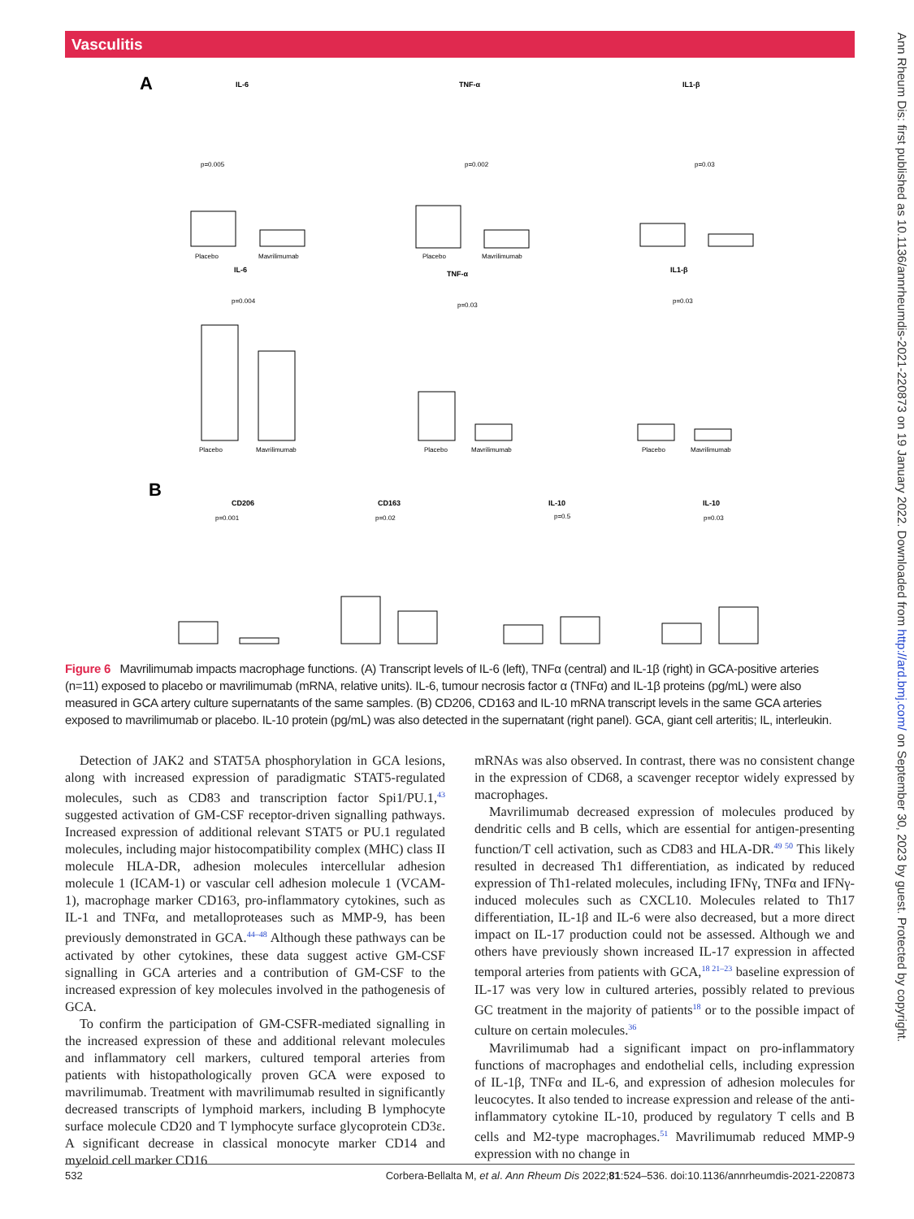Vasculitis
Ann Rheum Dis: first published as 10.1136/annrheumdis-2021-220873 on 19 January 2022. Downloaded from http://ard.bmj.com/ on September 30, 2023 by guest. Protected by copyright.
A
IL-6
TNF-α
IL1-β
IL-6
TNF-α
IL1-β
CD206
CD163
IL-10
IL-10
B
Placebo
Mavrilimumab
Placebo
Mavrilimumab
Placebo
Mavrilimumab
Placebo
Mavrilimumab
Placebo
Mavrilimumab
p=0.005
p=0.002
p=0.03
p=0.004
p=0.03
p=0.03
p=0.001
p=0.02
p=0.5
p=0.03
Figure 6 Mavrilimumab impacts macrophage functions. (A) Transcript levels of IL-6 (left), TNFα (central) and IL-1β (right) in GCA-positive arteries (n=11) exposed to placebo or mavrilimumab (mRNA, relative units). IL-6, tumour necrosis factor α (TNFα) and IL-1β proteins (pg/mL) were also measured in GCA artery culture supernatants of the same samples. (B) CD206, CD163 and IL-10 mRNA transcript levels in the same GCA arteries exposed to mavrilimumab or placebo. IL-10 protein (pg/mL) was also detected in the supernatant (right panel). GCA, giant cell arteritis; IL, interleukin.
Detection of JAK2 and STAT5A phosphorylation in GCA lesions, along with increased expression of paradigmatic STAT5-regulated molecules, such as CD83 and transcription factor Spi1/PU.1,<sup>43</sup> suggested activation of GM-CSF receptor-driven signalling pathways. Increased expression of additional relevant STAT5 or PU.1 regulated molecules, including major histocompatibility complex (MHC) class II molecule HLA-DR, adhesion molecules intercellular adhesion molecule 1 (ICAM-1) or vascular cell adhesion molecule 1 (VCAM-1), macrophage marker CD163, pro-inflammatory cytokines, such as IL-1 and TNFα, and metalloproteases such as MMP-9, has been previously demonstrated in GCA.<sup>44–48</sup> Although these pathways can be activated by other cytokines, these data suggest active GM-CSF signalling in GCA arteries and a contribution of GM-CSF to the increased expression of key molecules involved in the pathogenesis of GCA.
To confirm the participation of GM-CSFR-mediated signalling in the increased expression of these and additional relevant molecules and inflammatory cell markers, cultured temporal arteries from patients with histopathologically proven GCA were exposed to mavrilimumab. Treatment with mavrilimumab resulted in significantly decreased transcripts of lymphoid markers, including B lymphocyte surface molecule CD20 and T lymphocyte surface glycoprotein CD3ε. A significant decrease in classical monocyte marker CD14 and myeloid cell marker CD16
mRNAs was also observed. In contrast, there was no consistent change in the expression of CD68, a scavenger receptor widely expressed by macrophages.
Mavrilimumab decreased expression of molecules produced by dendritic cells and B cells, which are essential for antigen-presenting function/T cell activation, such as CD83 and HLA-DR.<sup>49 50</sup> This likely resulted in decreased Th1 differentiation, as indicated by reduced expression of Th1-related molecules, including IFNγ, TNFα and IFNγ-induced molecules such as CXCL10. Molecules related to Th17 differentiation, IL-1β and IL-6 were also decreased, but a more direct impact on IL-17 production could not be assessed. Although we and others have previously shown increased IL-17 expression in affected temporal arteries from patients with GCA,<sup>18 21–23</sup> baseline expression of IL-17 was very low in cultured arteries, possibly related to previous GC treatment in the majority of patients<sup>18</sup> or to the possible impact of culture on certain molecules.<sup>36</sup>
Mavrilimumab had a significant impact on pro-inflammatory functions of macrophages and endothelial cells, including expression of IL-1β, TNFα and IL-6, and expression of adhesion molecules for leucocytes. It also tended to increase expression and release of the anti-inflammatory cytokine IL-10, produced by regulatory T cells and B cells and M2-type macrophages.<sup>51</sup> Mavrilimumab reduced MMP-9 expression with no change in
532 Corbera-Bellalta M, et al. Ann Rheum Dis 2022;81:524–536. doi:10.1136/annrheumdis-2021-220873